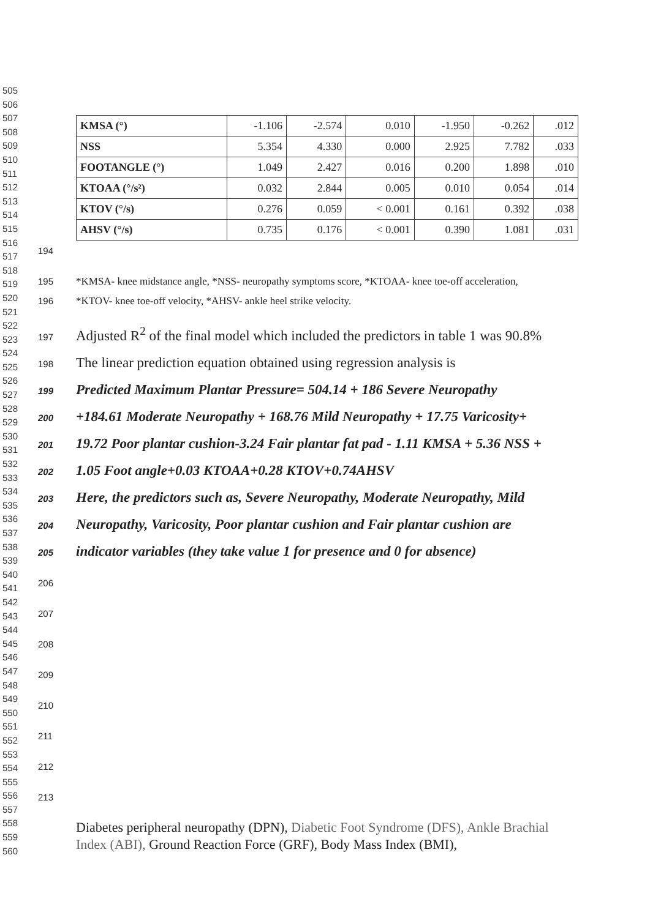505
506
507
508
509
510
511
512
513
514
515
516
517
518
519
520
521
522
523
524
525
526
527
528
529
530
531
532
533
534
535
536
537
538
539
540
541
542
543
544
545
546
547
548
549
550
551
552
553
554
555
556
557
558
559
560
| KMSA (°) | -1.106 | -2.574 | 0.010 | -1.950 | -0.262 | .012 |
| NSS | 5.354 | 4.330 | 0.000 | 2.925 | 7.782 | .033 |
| FOOTANGLE (°) | 1.049 | 2.427 | 0.016 | 0.200 | 1.898 | .010 |
| KTOAA (°/s²) | 0.032 | 2.844 | 0.005 | 0.010 | 0.054 | .014 |
| KTOV (°/s) | 0.276 | 0.059 | < 0.001 | 0.161 | 0.392 | .038 |
| AHSV (°/s) | 0.735 | 0.176 | < 0.001 | 0.390 | 1.081 | .031 |
194
195 *KMSA- knee midstance angle, *NSS- neuropathy symptoms score, *KTOAA- knee toe-off acceleration,
196 *KTOV- knee toe-off velocity, *AHSV- ankle heel strike velocity.
197 Adjusted R<sup>2</sup> of the final model which included the predictors in table 1 was 90.8%
198 The linear prediction equation obtained using regression analysis is
199 Predicted Maximum Plantar Pressure= 504.14 + 186 Severe Neuropathy
200 +184.61 Moderate Neuropathy + 168.76 Mild Neuropathy + 17.75 Varicosity+
201 19.72 Poor plantar cushion-3.24 Fair plantar fat pad - 1.11 KMSA + 5.36 NSS +
202 1.05 Foot angle+0.03 KTOAA+0.28 KTOV+0.74AHSV
203 Here, the predictors such as, Severe Neuropathy, Moderate Neuropathy, Mild
204 Neuropathy, Varicosity, Poor plantar cushion and Fair plantar cushion are
205 indicator variables (they take value 1 for presence and 0 for absence)
206
207
208
209
210
211
212
213
Diabetes peripheral neuropathy (DPN), Diabetic Foot Syndrome (DFS), Ankle Brachial Index (ABI), Ground Reaction Force (GRF), Body Mass Index (BMI),